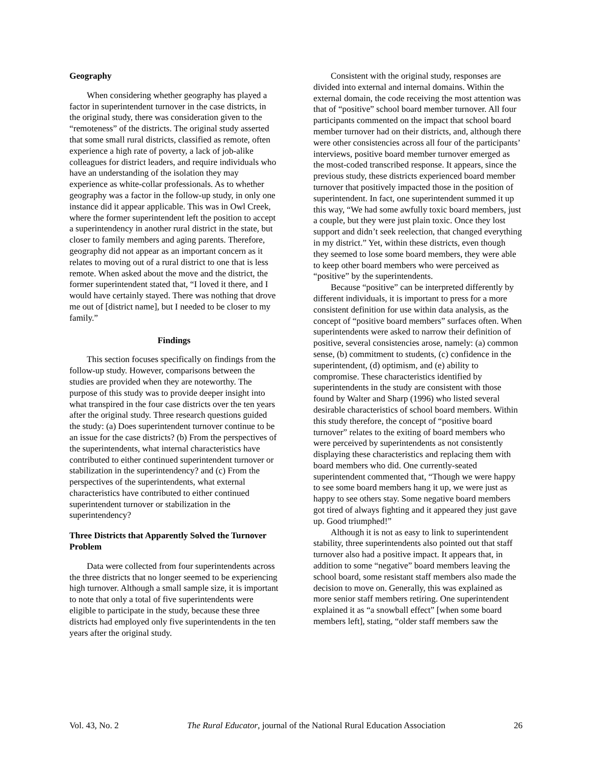Geography
When considering whether geography has played a factor in superintendent turnover in the case districts, in the original study, there was consideration given to the “remoteness” of the districts. The original study asserted that some small rural districts, classified as remote, often experience a high rate of poverty, a lack of job-alike colleagues for district leaders, and require individuals who have an understanding of the isolation they may experience as white-collar professionals. As to whether geography was a factor in the follow-up study, in only one instance did it appear applicable. This was in Owl Creek, where the former superintendent left the position to accept a superintendency in another rural district in the state, but closer to family members and aging parents. Therefore, geography did not appear as an important concern as it relates to moving out of a rural district to one that is less remote. When asked about the move and the district, the former superintendent stated that, “I loved it there, and I would have certainly stayed. There was nothing that drove me out of [district name], but I needed to be closer to my family.”
Findings
This section focuses specifically on findings from the follow-up study. However, comparisons between the studies are provided when they are noteworthy. The purpose of this study was to provide deeper insight into what transpired in the four case districts over the ten years after the original study. Three research questions guided the study: (a) Does superintendent turnover continue to be an issue for the case districts? (b) From the perspectives of the superintendents, what internal characteristics have contributed to either continued superintendent turnover or stabilization in the superintendency? and (c) From the perspectives of the superintendents, what external characteristics have contributed to either continued superintendent turnover or stabilization in the superintendency?
Three Districts that Apparently Solved the Turnover Problem
Data were collected from four superintendents across the three districts that no longer seemed to be experiencing high turnover. Although a small sample size, it is important to note that only a total of five superintendents were eligible to participate in the study, because these three districts had employed only five superintendents in the ten years after the original study.
Consistent with the original study, responses are divided into external and internal domains. Within the external domain, the code receiving the most attention was that of “positive” school board member turnover. All four participants commented on the impact that school board member turnover had on their districts, and, although there were other consistencies across all four of the participants’ interviews, positive board member turnover emerged as the most-coded transcribed response. It appears, since the previous study, these districts experienced board member turnover that positively impacted those in the position of superintendent. In fact, one superintendent summed it up this way, “We had some awfully toxic board members, just a couple, but they were just plain toxic. Once they lost support and didn’t seek reelection, that changed everything in my district.” Yet, within these districts, even though they seemed to lose some board members, they were able to keep other board members who were perceived as “positive” by the superintendents.
Because “positive” can be interpreted differently by different individuals, it is important to press for a more consistent definition for use within data analysis, as the concept of “positive board members” surfaces often. When superintendents were asked to narrow their definition of positive, several consistencies arose, namely: (a) common sense, (b) commitment to students, (c) confidence in the superintendent, (d) optimism, and (e) ability to compromise. These characteristics identified by superintendents in the study are consistent with those found by Walter and Sharp (1996) who listed several desirable characteristics of school board members. Within this study therefore, the concept of “positive board turnover” relates to the exiting of board members who were perceived by superintendents as not consistently displaying these characteristics and replacing them with board members who did. One currently-seated superintendent commented that, “Though we were happy to see some board members hang it up, we were just as happy to see others stay. Some negative board members got tired of always fighting and it appeared they just gave up. Good triumphed!”
Although it is not as easy to link to superintendent stability, three superintendents also pointed out that staff turnover also had a positive impact. It appears that, in addition to some “negative” board members leaving the school board, some resistant staff members also made the decision to move on. Generally, this was explained as more senior staff members retiring. One superintendent explained it as “a snowball effect” [when some board members left], stating, “older staff members saw the
Vol. 43, No. 2 The Rural Educator, journal of the National Rural Education Association 26